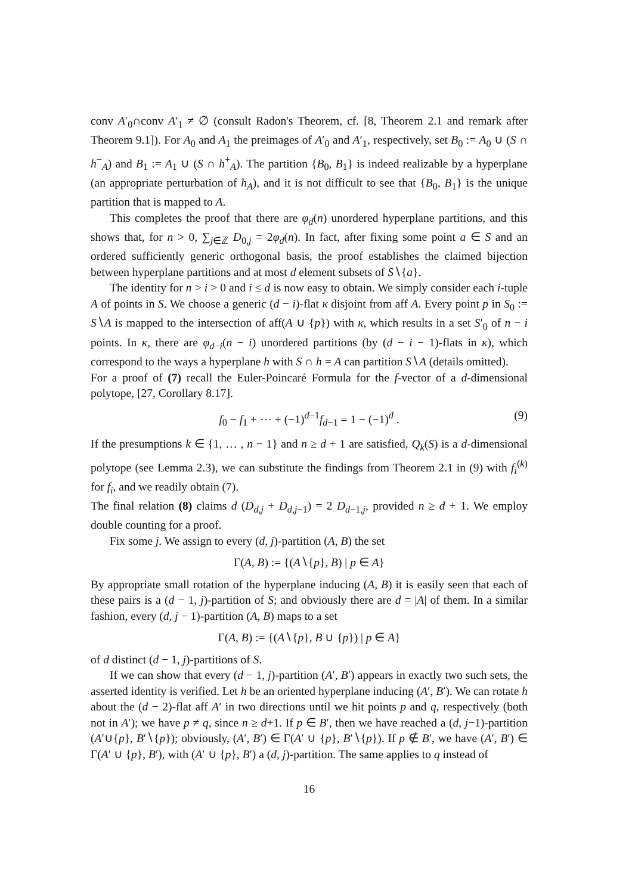conv A′<sub>0</sub>∩conv A′<sub>1</sub> ≠ ∅ (consult Radon's Theorem, cf. [8, Theorem 2.1 and remark after Theorem 9.1]). For A<sub>0</sub> and A<sub>1</sub> the preimages of A′<sub>0</sub> and A′<sub>1</sub>, respectively, set B<sub>0</sub> := A<sub>0</sub> ∪ (S ∩ h<sup>−</sup><sub>A</sub>) and B<sub>1</sub> := A<sub>1</sub> ∪ (S ∩ h<sup>+</sup><sub>A</sub>). The partition {B<sub>0</sub>, B<sub>1</sub>} is indeed realizable by a hyperplane (an appropriate perturbation of h<sub>A</sub>), and it is not difficult to see that {B<sub>0</sub>, B<sub>1</sub>} is the unique partition that is mapped to A.
This completes the proof that there are φ<sub>d</sub>(n) unordered hyperplane partitions, and this shows that, for n > 0, ∑<sub>j∈ℤ</sub> D<sub>0,j</sub> = 2φ<sub>d</sub>(n). In fact, after fixing some point a ∈ S and an ordered sufficiently generic orthogonal basis, the proof establishes the claimed bijection between hyperplane partitions and at most d element subsets of S∖{a}.
The identity for n > i > 0 and i ≤ d is now easy to obtain. We simply consider each i-tuple A of points in S. We choose a generic (d − i)-flat κ disjoint from aff A. Every point p in S<sub>0</sub> := S∖A is mapped to the intersection of aff(A ∪ {p}) with κ, which results in a set S′<sub>0</sub> of n − i points. In κ, there are φ<sub>d−i</sub>(n − i) unordered partitions (by (d − i − 1)-flats in κ), which correspond to the ways a hyperplane h with S ∩ h = A can partition S∖A (details omitted).
For a proof of (7) recall the Euler-Poincaré Formula for the f-vector of a d-dimensional polytope, [27, Corollary 8.17].
f<sub>0</sub> − f<sub>1</sub> + ⋯ + (−1)<sup>d−1</sup>f<sub>d−1</sub> = 1 − (−1)<sup>d</sup> . (9)
If the presumptions k ∈ {1, … , n − 1} and n ≥ d + 1 are satisfied, Q<sub>k</sub>(S) is a d-dimensional polytope (see Lemma 2.3), we can substitute the findings from Theorem 2.1 in (9) with f<sub>i</sub><sup>(k)</sup> for f<sub>i</sub>, and we readily obtain (7).
The final relation (8) claims d (D<sub>d,j</sub> + D<sub>d,j−1</sub>) = 2 D<sub>d−1,j</sub>, provided n ≥ d + 1. We employ double counting for a proof.
Fix some j. We assign to every (d, j)-partition (A, B) the set
Γ(A, B) := {(A∖{p}, B) | p ∈ A}
By appropriate small rotation of the hyperplane inducing (A, B) it is easily seen that each of these pairs is a (d − 1, j)-partition of S; and obviously there are d = |A| of them. In a similar fashion, every (d, j − 1)-partition (A, B) maps to a set
Γ(A, B) := {(A∖{p}, B ∪ {p}) | p ∈ A}
of d distinct (d − 1, j)-partitions of S.
If we can show that every (d − 1, j)-partition (A′, B′) appears in exactly two such sets, the asserted identity is verified. Let h be an oriented hyperplane inducing (A′, B′). We can rotate h about the (d − 2)-flat aff A′ in two directions until we hit points p and q, respectively (both not in A′); we have p ≠ q, since n ≥ d+1. If p ∈ B′, then we have reached a (d, j−1)-partition (A′∪{p}, B′∖{p}); obviously, (A′, B′) ∈ Γ(A′ ∪ {p}, B′∖{p}). If p ∉ B′, we have (A′, B′) ∈ Γ(A′ ∪ {p}, B′), with (A′ ∪ {p}, B′) a (d, j)-partition. The same applies to q instead of
16